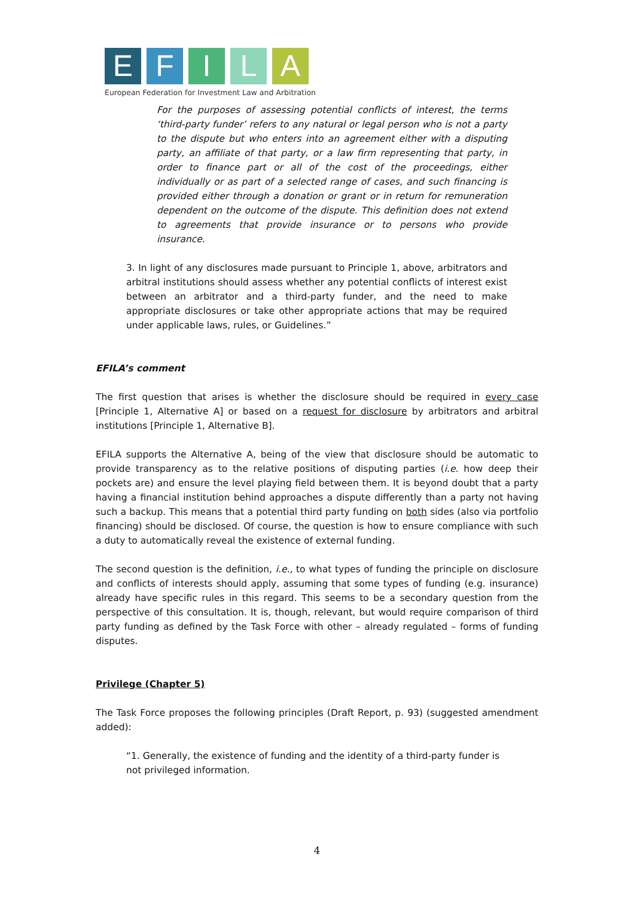E F I L A
European Federation for Investment Law and Arbitration
For the purposes of assessing potential conflicts of interest, the terms ‘third-party funder’ refers to any natural or legal person who is not a party to the dispute but who enters into an agreement either with a disputing party, an affiliate of that party, or a law firm representing that party, in order to finance part or all of the cost of the proceedings, either individually or as part of a selected range of cases, and such financing is provided either through a donation or grant or in return for remuneration dependent on the outcome of the dispute. This definition does not extend to agreements that provide insurance or to persons who provide insurance.
3. In light of any disclosures made pursuant to Principle 1, above, arbitrators and arbitral institutions should assess whether any potential conflicts of interest exist between an arbitrator and a third-party funder, and the need to make appropriate disclosures or take other appropriate actions that may be required under applicable laws, rules, or Guidelines.”
EFILA’s comment
The first question that arises is whether the disclosure should be required in every case [Principle 1, Alternative A] or based on a request for disclosure by arbitrators and arbitral institutions [Principle 1, Alternative B].
EFILA supports the Alternative A, being of the view that disclosure should be automatic to provide transparency as to the relative positions of disputing parties (i.e. how deep their pockets are) and ensure the level playing field between them. It is beyond doubt that a party having a financial institution behind approaches a dispute differently than a party not having such a backup. This means that a potential third party funding on both sides (also via portfolio financing) should be disclosed. Of course, the question is how to ensure compliance with such a duty to automatically reveal the existence of external funding.
The second question is the definition, i.e., to what types of funding the principle on disclosure and conflicts of interests should apply, assuming that some types of funding (e.g. insurance) already have specific rules in this regard. This seems to be a secondary question from the perspective of this consultation. It is, though, relevant, but would require comparison of third party funding as defined by the Task Force with other – already regulated – forms of funding disputes.
Privilege (Chapter 5)
The Task Force proposes the following principles (Draft Report, p. 93) (suggested amendment added):
“1. Generally, the existence of funding and the identity of a third-party funder is not privileged information.
4